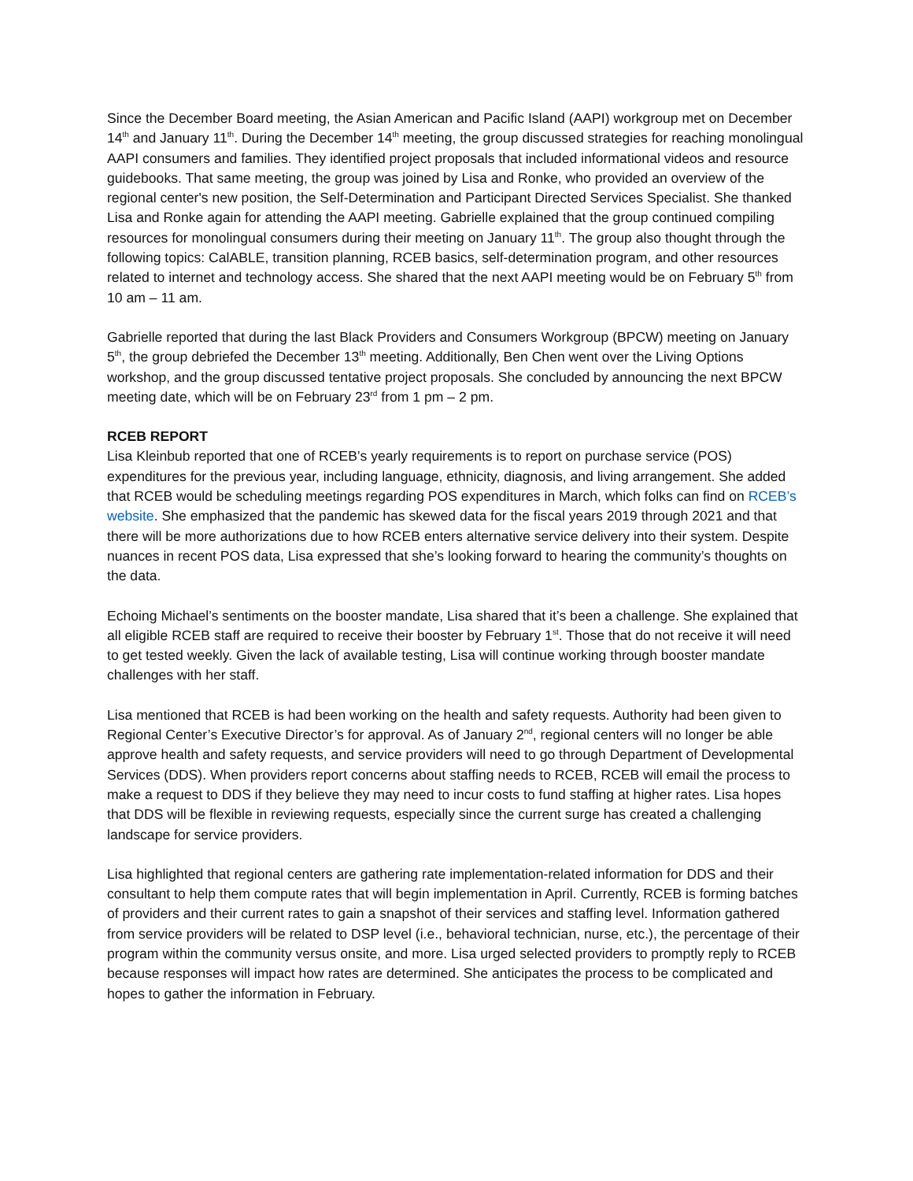Since the December Board meeting, the Asian American and Pacific Island (AAPI) workgroup met on December 14<sup>th</sup> and January 11<sup>th</sup>. During the December 14<sup>th</sup> meeting, the group discussed strategies for reaching monolingual AAPI consumers and families. They identified project proposals that included informational videos and resource guidebooks. That same meeting, the group was joined by Lisa and Ronke, who provided an overview of the regional center's new position, the Self-Determination and Participant Directed Services Specialist. She thanked Lisa and Ronke again for attending the AAPI meeting. Gabrielle explained that the group continued compiling resources for monolingual consumers during their meeting on January 11<sup>th</sup>. The group also thought through the following topics: CalABLE, transition planning, RCEB basics, self-determination program, and other resources related to internet and technology access. She shared that the next AAPI meeting would be on February 5<sup>th</sup> from 10 am – 11 am.
Gabrielle reported that during the last Black Providers and Consumers Workgroup (BPCW) meeting on January 5<sup>th</sup>, the group debriefed the December 13<sup>th</sup> meeting. Additionally, Ben Chen went over the Living Options workshop, and the group discussed tentative project proposals. She concluded by announcing the next BPCW meeting date, which will be on February 23<sup>rd</sup> from 1 pm – 2 pm.
RCEB REPORT
Lisa Kleinbub reported that one of RCEB’s yearly requirements is to report on purchase service (POS) expenditures for the previous year, including language, ethnicity, diagnosis, and living arrangement. She added that RCEB would be scheduling meetings regarding POS expenditures in March, which folks can find on RCEB’s website. She emphasized that the pandemic has skewed data for the fiscal years 2019 through 2021 and that there will be more authorizations due to how RCEB enters alternative service delivery into their system. Despite nuances in recent POS data, Lisa expressed that she’s looking forward to hearing the community’s thoughts on the data.
Echoing Michael’s sentiments on the booster mandate, Lisa shared that it’s been a challenge. She explained that all eligible RCEB staff are required to receive their booster by February 1<sup>st</sup>. Those that do not receive it will need to get tested weekly. Given the lack of available testing, Lisa will continue working through booster mandate challenges with her staff.
Lisa mentioned that RCEB is had been working on the health and safety requests. Authority had been given to Regional Center’s Executive Director’s for approval. As of January 2<sup>nd</sup>, regional centers will no longer be able approve health and safety requests, and service providers will need to go through Department of Developmental Services (DDS). When providers report concerns about staffing needs to RCEB, RCEB will email the process to make a request to DDS if they believe they may need to incur costs to fund staffing at higher rates. Lisa hopes that DDS will be flexible in reviewing requests, especially since the current surge has created a challenging landscape for service providers.
Lisa highlighted that regional centers are gathering rate implementation-related information for DDS and their consultant to help them compute rates that will begin implementation in April. Currently, RCEB is forming batches of providers and their current rates to gain a snapshot of their services and staffing level. Information gathered from service providers will be related to DSP level (i.e., behavioral technician, nurse, etc.), the percentage of their program within the community versus onsite, and more. Lisa urged selected providers to promptly reply to RCEB because responses will impact how rates are determined. She anticipates the process to be complicated and hopes to gather the information in February.